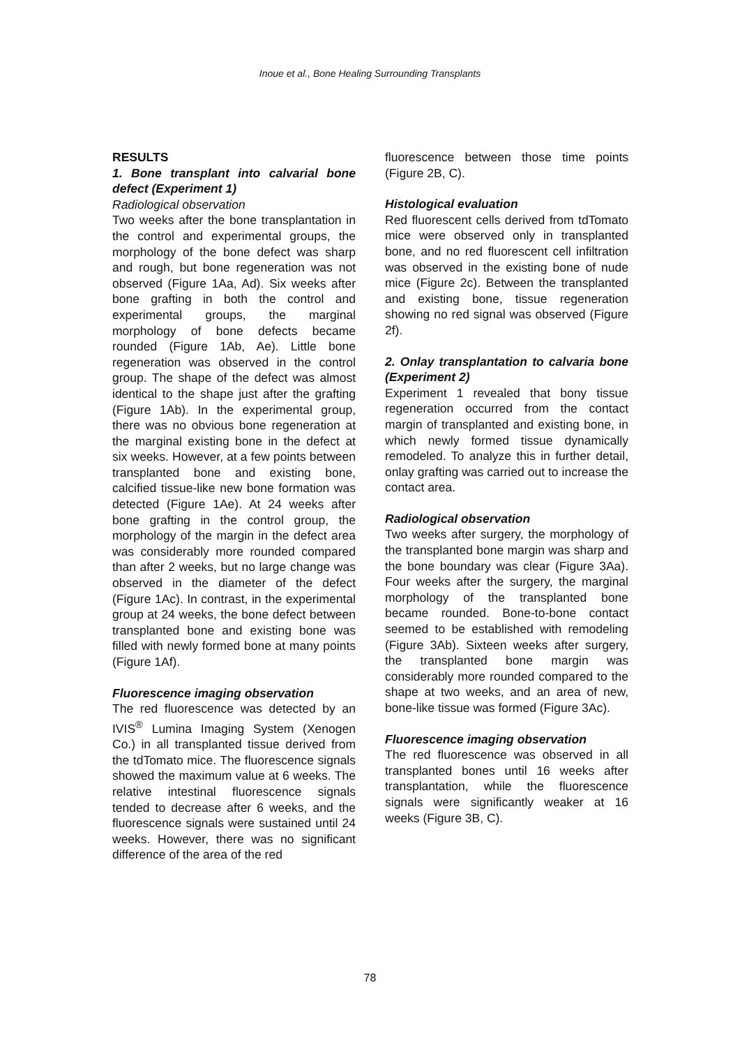Inoue et al., Bone Healing Surrounding Transplants
RESULTS
1. Bone transplant into calvarial bone defect (Experiment 1)
Radiological observation
Two weeks after the bone transplantation in the control and experimental groups, the morphology of the bone defect was sharp and rough, but bone regeneration was not observed (Figure 1Aa, Ad). Six weeks after bone grafting in both the control and experimental groups, the marginal morphology of bone defects became rounded (Figure 1Ab, Ae). Little bone regeneration was observed in the control group. The shape of the defect was almost identical to the shape just after the grafting (Figure 1Ab). In the experimental group, there was no obvious bone regeneration at the marginal existing bone in the defect at six weeks. However, at a few points between transplanted bone and existing bone, calcified tissue-like new bone formation was detected (Figure 1Ae). At 24 weeks after bone grafting in the control group, the morphology of the margin in the defect area was considerably more rounded compared than after 2 weeks, but no large change was observed in the diameter of the defect (Figure 1Ac). In contrast, in the experimental group at 24 weeks, the bone defect between transplanted bone and existing bone was filled with newly formed bone at many points (Figure 1Af).
Fluorescence imaging observation
The red fluorescence was detected by an IVIS<sup>®</sup> Lumina Imaging System (Xenogen Co.) in all transplanted tissue derived from the tdTomato mice. The fluorescence signals showed the maximum value at 6 weeks. The relative intestinal fluorescence signals tended to decrease after 6 weeks, and the fluorescence signals were sustained until 24 weeks. However, there was no significant difference of the area of the red
fluorescence between those time points (Figure 2B, C).
Histological evaluation
Red fluorescent cells derived from tdTomato mice were observed only in transplanted bone, and no red fluorescent cell infiltration was observed in the existing bone of nude mice (Figure 2c). Between the transplanted and existing bone, tissue regeneration showing no red signal was observed (Figure 2f).
2. Onlay transplantation to calvaria bone (Experiment 2)
Experiment 1 revealed that bony tissue regeneration occurred from the contact margin of transplanted and existing bone, in which newly formed tissue dynamically remodeled. To analyze this in further detail, onlay grafting was carried out to increase the contact area.
Radiological observation
Two weeks after surgery, the morphology of the transplanted bone margin was sharp and the bone boundary was clear (Figure 3Aa). Four weeks after the surgery, the marginal morphology of the transplanted bone became rounded. Bone-to-bone contact seemed to be established with remodeling (Figure 3Ab). Sixteen weeks after surgery, the transplanted bone margin was considerably more rounded compared to the shape at two weeks, and an area of new, bone-like tissue was formed (Figure 3Ac).
Fluorescence imaging observation
The red fluorescence was observed in all transplanted bones until 16 weeks after transplantation, while the fluorescence signals were significantly weaker at 16 weeks (Figure 3B, C).
78